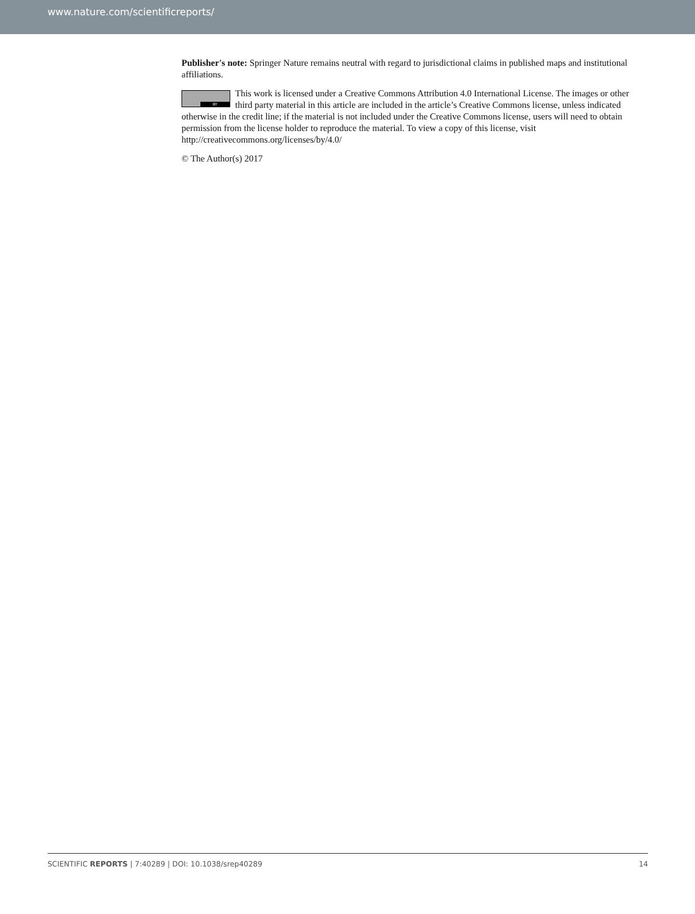www.nature.com/scientificreports/
Publisher's note: Springer Nature remains neutral with regard to jurisdictional claims in published maps and institutional affiliations.
BY This work is licensed under a Creative Commons Attribution 4.0 International License. The images or other third party material in this article are included in the article’s Creative Commons license, unless indicated otherwise in the credit line; if the material is not included under the Creative Commons license, users will need to obtain permission from the license holder to reproduce the material. To view a copy of this license, visit http://creativecommons.org/licenses/by/4.0/
© The Author(s) 2017
SCIENTIFIC REPORTS | 7:40289 | DOI: 10.1038/srep40289 14